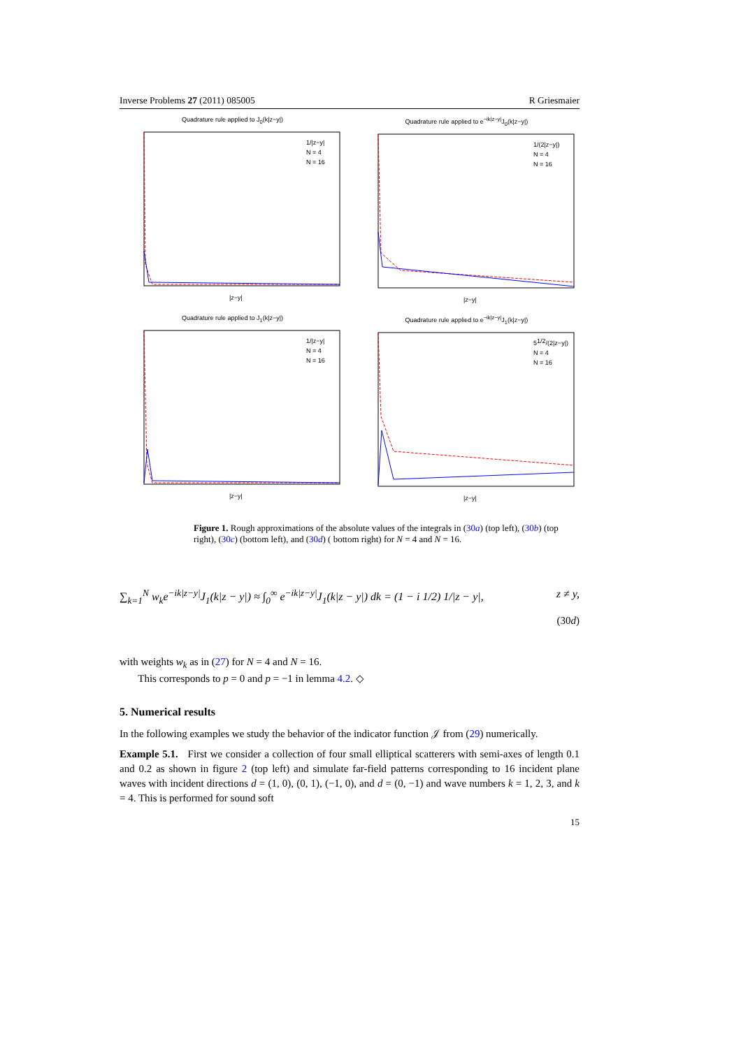Inverse Problems 27 (2011) 085005 R Griesmaier
Quadrature rule applied to J<sub>0</sub>(k|z−y|)
|z−y|
1/|z−y|
N = 4
N = 16
Quadrature rule applied to e<sup>−ik|z−y|</sup>J<sub>0</sub>(k|z−y|)
|z−y|
1/(2|z−y|)
N = 4
N = 16
Quadrature rule applied to J<sub>1</sub>(k|z−y|)
|z−y|
1/|z−y|
N = 4
N = 16
Quadrature rule applied to e<sup>−ik|z−y|</sup>J<sub>1</sub>(k|z−y|)
|z−y|
51/2/(2|z−y|)
N = 4
N = 16
Figure 1. Rough approximations of the absolute values of the integrals in (30a) (top left), (30b) (top right), (30c) (bottom left), and (30d) ( bottom right) for N = 4 and N = 16.
∑<sub>k=1</sub><sup>N</sup> w<sub>k</sub>e<sup>−ik|z−y|</sup>J<sub>1</sub>(k|z − y|) ≈ ∫<sub>0</sub><sup>∞</sup> e<sup>−ik|z−y|</sup>J<sub>1</sub>(k|z − y|) dk = (1 − i 1/2) 1/|z − y|, z ≠ y,
(30d)
with weights w<sub>k</sub> as in (27) for N = 4 and N = 16.
This corresponds to p = 0 and p = −1 in lemma 4.2. ◇
5. Numerical results
In the following examples we study the behavior of the indicator function 𝒥 from (29) numerically.
Example 5.1. First we consider a collection of four small elliptical scatterers with semi-axes of length 0.1 and 0.2 as shown in figure 2 (top left) and simulate far-field patterns corresponding to 16 incident plane waves with incident directions d = (1, 0), (0, 1), (−1, 0), and d = (0, −1) and wave numbers k = 1, 2, 3, and k = 4. This is performed for sound soft
15